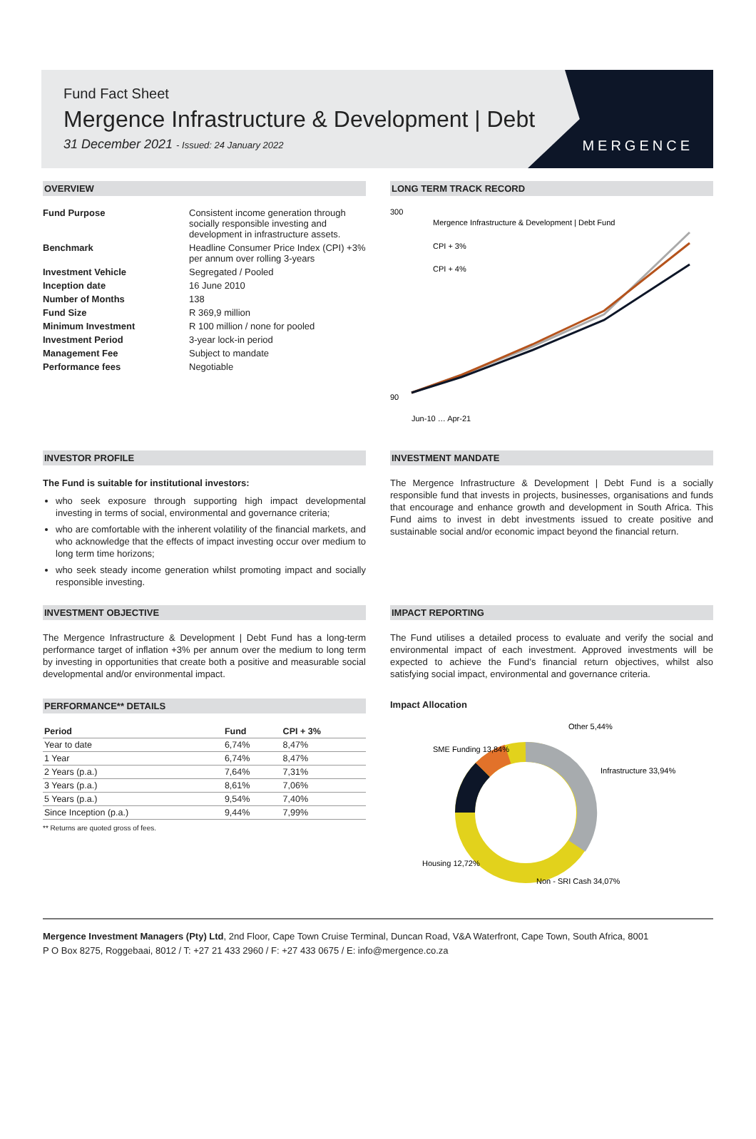Fund Fact Sheet
Mergence Infrastructure & Development | Debt
31 December 2021 - Issued: 24 January 2022
MERGENCE
OVERVIEW
Fund Purpose Consistent income generation through socially responsible investing and development in infrastructure assets.
Benchmark Headline Consumer Price Index (CPI) +3% per annum over rolling 3-years
Investment Vehicle Segregated / Pooled
Inception date 16 June 2010
Number of Months 138
Fund Size R 369,9 million
Minimum Investment R 100 million / none for pooled
Investment Period 3-year lock-in period
Management Fee Subject to mandate
Performance fees Negotiable
LONG TERM TRACK RECORD
300
90
Mergence Infrastructure & Development | Debt Fund
CPI + 3%
CPI + 4%
Jun-10 … Apr-21
INVESTOR PROFILE
The Fund is suitable for institutional investors:
who seek exposure through supporting high impact developmental investing in terms of social, environmental and governance criteria;
who are comfortable with the inherent volatility of the financial markets, and who acknowledge that the effects of impact investing occur over medium to long term time horizons;
who seek steady income generation whilst promoting impact and socially responsible investing.
INVESTMENT MANDATE
The Mergence Infrastructure & Development | Debt Fund is a socially responsible fund that invests in projects, businesses, organisations and funds that encourage and enhance growth and development in South Africa. This Fund aims to invest in debt investments issued to create positive and sustainable social and/or economic impact beyond the financial return.
INVESTMENT OBJECTIVE
The Mergence Infrastructure & Development | Debt Fund has a long-term performance target of inflation +3% per annum over the medium to long term by investing in opportunities that create both a positive and measurable social developmental and/or environmental impact.
IMPACT REPORTING
The Fund utilises a detailed process to evaluate and verify the social and environmental impact of each investment. Approved investments will be expected to achieve the Fund’s financial return objectives, whilst also satisfying social impact, environmental and governance criteria.
PERFORMANCE** DETAILS
| Period | Fund | CPI + 3% |
| --- | --- | --- |
| Year to date | 6,74% | 8,47% |
| 1 Year | 6,74% | 8,47% |
| 2 Years (p.a.) | 7,64% | 7,31% |
| 3 Years (p.a.) | 8,61% | 7,06% |
| 5 Years (p.a.) | 9,54% | 7,40% |
| Since Inception (p.a.) | 9,44% | 7,99% |
** Returns are quoted gross of fees.
Impact Allocation
Other 5,44%
Infrastructure 33,94%
SME Funding 13,84%
Housing 12,72%
Non - SRI Cash 34,07%
Mergence Investment Managers (Pty) Ltd, 2nd Floor, Cape Town Cruise Terminal, Duncan Road, V&A Waterfront, Cape Town, South Africa, 8001
P O Box 8275, Roggebaai, 8012 / T: +27 21 433 2960 / F: +27 433 0675 / E: info@mergence.co.za